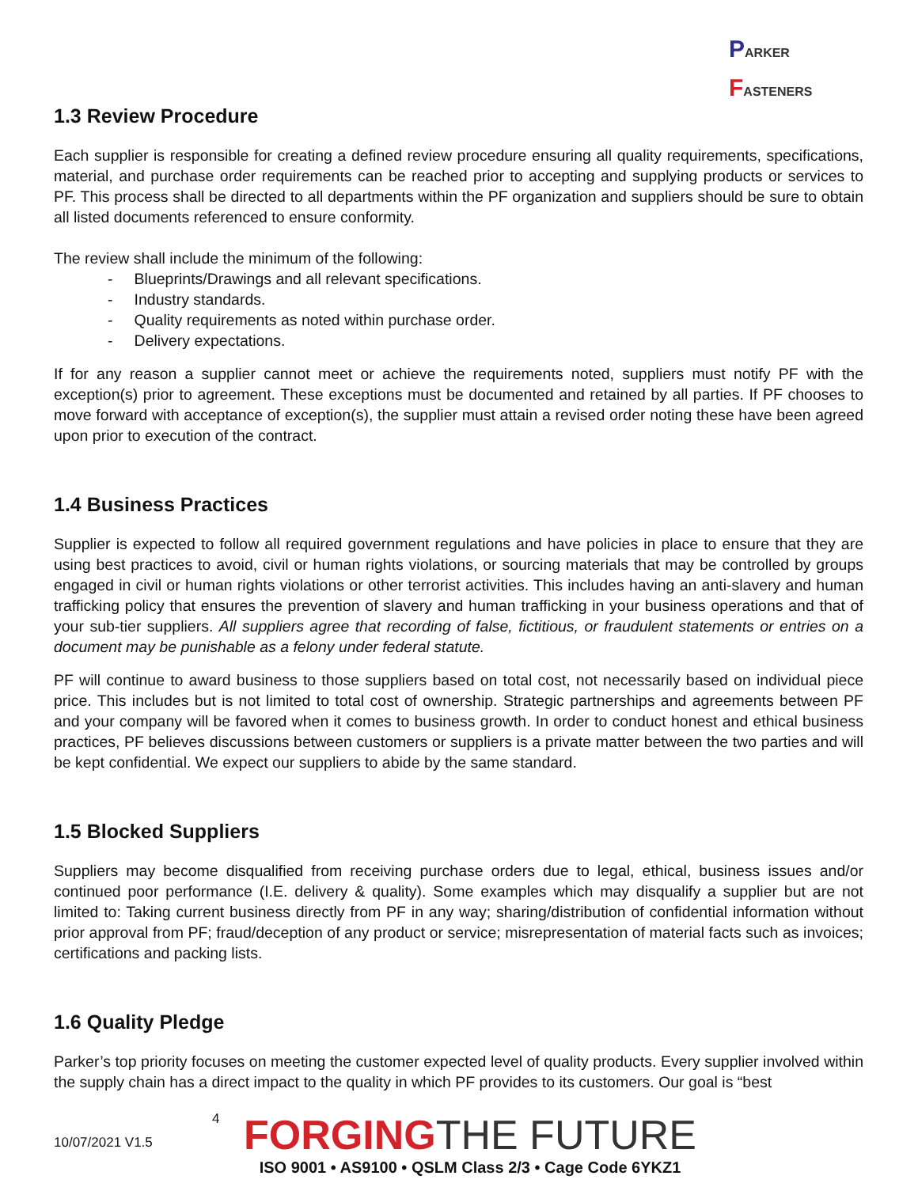PARKER
FASTENERS
1.3 Review Procedure
Each supplier is responsible for creating a defined review procedure ensuring all quality requirements, specifications, material, and purchase order requirements can be reached prior to accepting and supplying products or services to PF. This process shall be directed to all departments within the PF organization and suppliers should be sure to obtain all listed documents referenced to ensure conformity.
The review shall include the minimum of the following:
- Blueprints/Drawings and all relevant specifications.
- Industry standards.
- Quality requirements as noted within purchase order.
- Delivery expectations.
If for any reason a supplier cannot meet or achieve the requirements noted, suppliers must notify PF with the exception(s) prior to agreement. These exceptions must be documented and retained by all parties. If PF chooses to move forward with acceptance of exception(s), the supplier must attain a revised order noting these have been agreed upon prior to execution of the contract.
1.4 Business Practices
Supplier is expected to follow all required government regulations and have policies in place to ensure that they are using best practices to avoid, civil or human rights violations, or sourcing materials that may be controlled by groups engaged in civil or human rights violations or other terrorist activities. This includes having an anti-slavery and human trafficking policy that ensures the prevention of slavery and human trafficking in your business operations and that of your sub-tier suppliers. All suppliers agree that recording of false, fictitious, or fraudulent statements or entries on a document may be punishable as a felony under federal statute.
PF will continue to award business to those suppliers based on total cost, not necessarily based on individual piece price. This includes but is not limited to total cost of ownership. Strategic partnerships and agreements between PF and your company will be favored when it comes to business growth. In order to conduct honest and ethical business practices, PF believes discussions between customers or suppliers is a private matter between the two parties and will be kept confidential. We expect our suppliers to abide by the same standard.
1.5 Blocked Suppliers
Suppliers may become disqualified from receiving purchase orders due to legal, ethical, business issues and/or continued poor performance (I.E. delivery & quality). Some examples which may disqualify a supplier but are not limited to: Taking current business directly from PF in any way; sharing/distribution of confidential information without prior approval from PF; fraud/deception of any product or service; misrepresentation of material facts such as invoices; certifications and packing lists.
1.6 Quality Pledge
Parker’s top priority focuses on meeting the customer expected level of quality products. Every supplier involved within the supply chain has a direct impact to the quality in which PF provides to its customers. Our goal is “best
10/07/2021 V1.5
4
FORGINGTHE FUTURE
ISO 9001 • AS9100 • QSLM Class 2/3 • Cage Code 6YKZ1